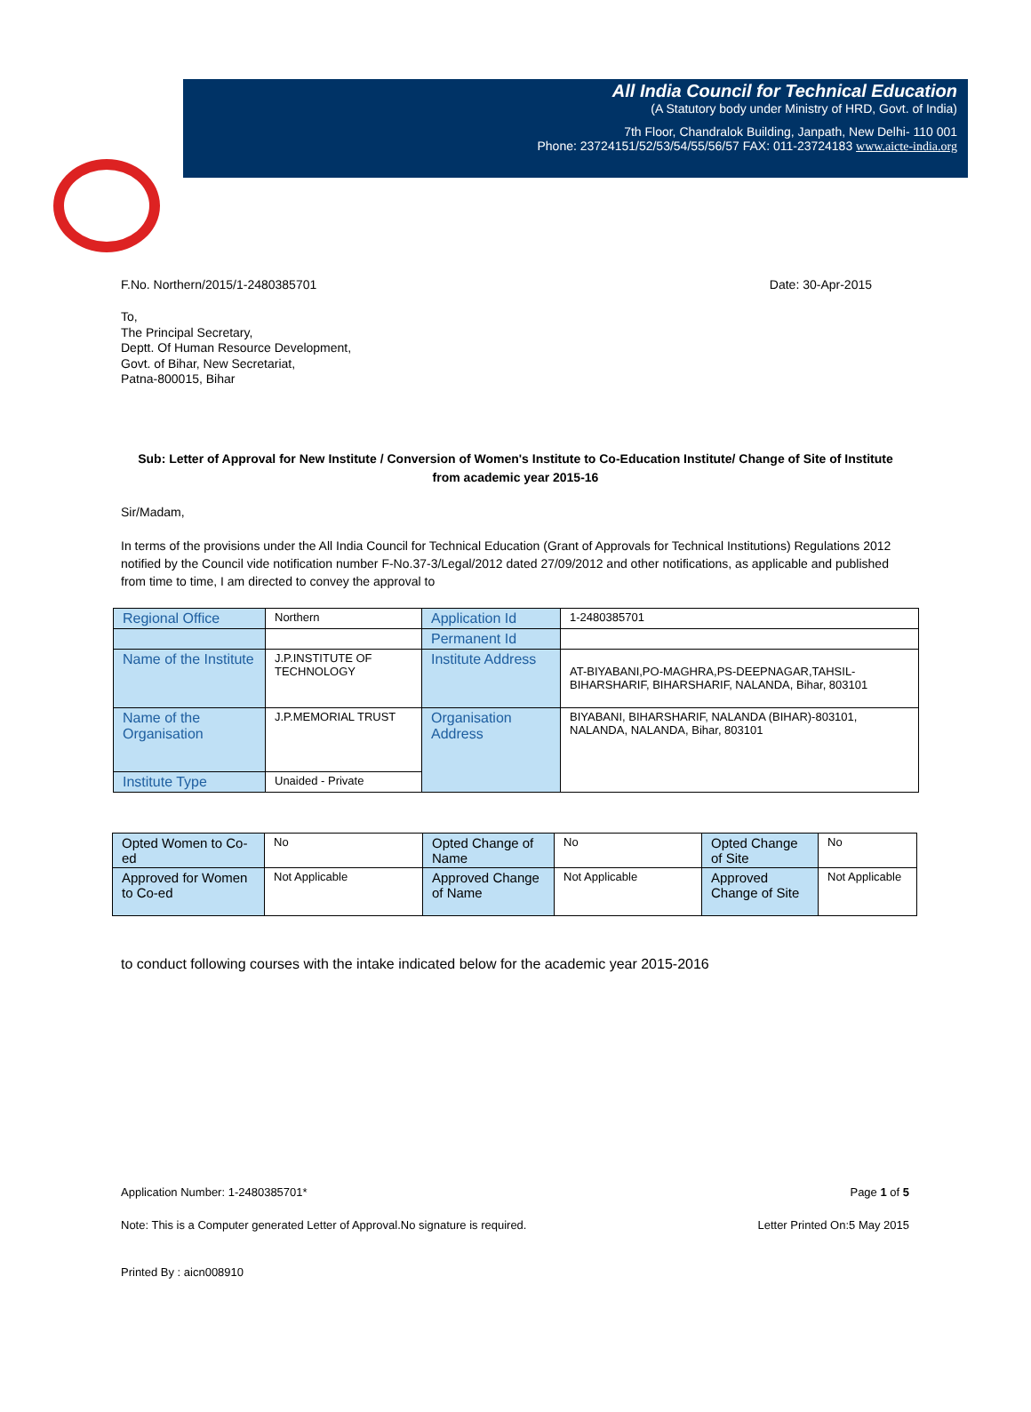All India Council for Technical Education
(A Statutory body under Ministry of HRD, Govt. of India)
7th Floor, Chandralok Building, Janpath, New Delhi- 110 001
Phone: 23724151/52/53/54/55/56/57 FAX: 011-23724183 www.aicte-india.org
F.No. Northern/2015/1-2480385701 Date: 30-Apr-2015
To,
The Principal Secretary,
Deptt. Of Human Resource Development,
Govt. of Bihar, New Secretariat,
Patna-800015, Bihar
Sub: Letter of Approval for New Institute / Conversion of Women's Institute to Co-Education Institute/ Change of Site of Institute from academic year 2015-16
Sir/Madam,
In terms of the provisions under the All India Council for Technical Education (Grant of Approvals for Technical Institutions) Regulations 2012 notified by the Council vide notification number F-No.37-3/Legal/2012 dated 27/09/2012 and other notifications, as applicable and published from time to time, I am directed to convey the approval to
| Regional Office | Northern | Application Id | 1-2480385701 |
| | | Permanent Id | |
| Name of the Institute | J.P.INSTITUTE OF TECHNOLOGY | Institute Address | AT-BIYABANI,PO-MAGHRA,PS-DEEPNAGAR,TAHSIL-BIHARSHARIF, BIHARSHARIF, NALANDA, Bihar, 803101 |
| Name of the Organisation | J.P.MEMORIAL TRUST | Organisation Address | BIYABANI, BIHARSHARIF, NALANDA (BIHAR)-803101, NALANDA, NALANDA, Bihar, 803101 |
| Institute Type | Unaided - Private | | |
| Opted Women to Co-ed | No | Opted Change of Name | No | Opted Change of Site | No |
| Approved for Women to Co-ed | Not Applicable | Approved Change of Name | Not Applicable | Approved Change of Site | Not Applicable |
to conduct following courses with the intake indicated below for the academic year 2015-2016
Application Number: 1-2480385701* Page 1 of 5
Note: This is a Computer generated Letter of Approval.No signature is required. Letter Printed On:5 May 2015
Printed By : aicn008910